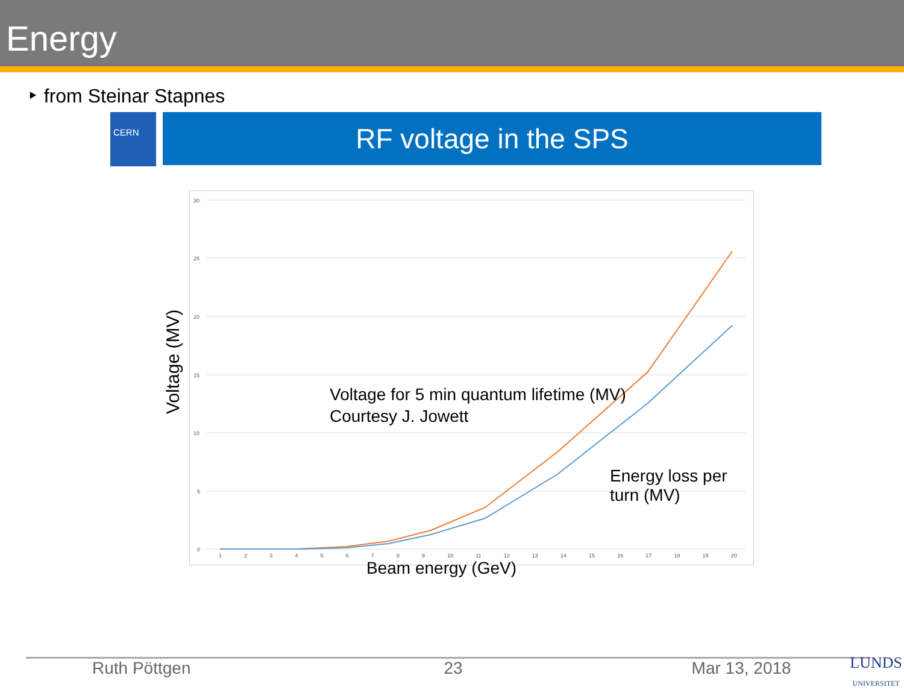Energy
‣ from Steinar Stapnes
CERN
RF voltage in the SPS
30
25
20
15
10
5
0
1 2 3 4 5 6 7 8 9 10 11 12 13 14 15 16 17 18 19 20
Voltage for 5 min quantum lifetime (MV)
Courtesy J. Jowett
Energy loss per turn (MV)
Beam energy (GeV)
Voltage (MV)
Ruth Pöttgen 23 Mar 13, 2018
LUNDS
UNIVERSITET